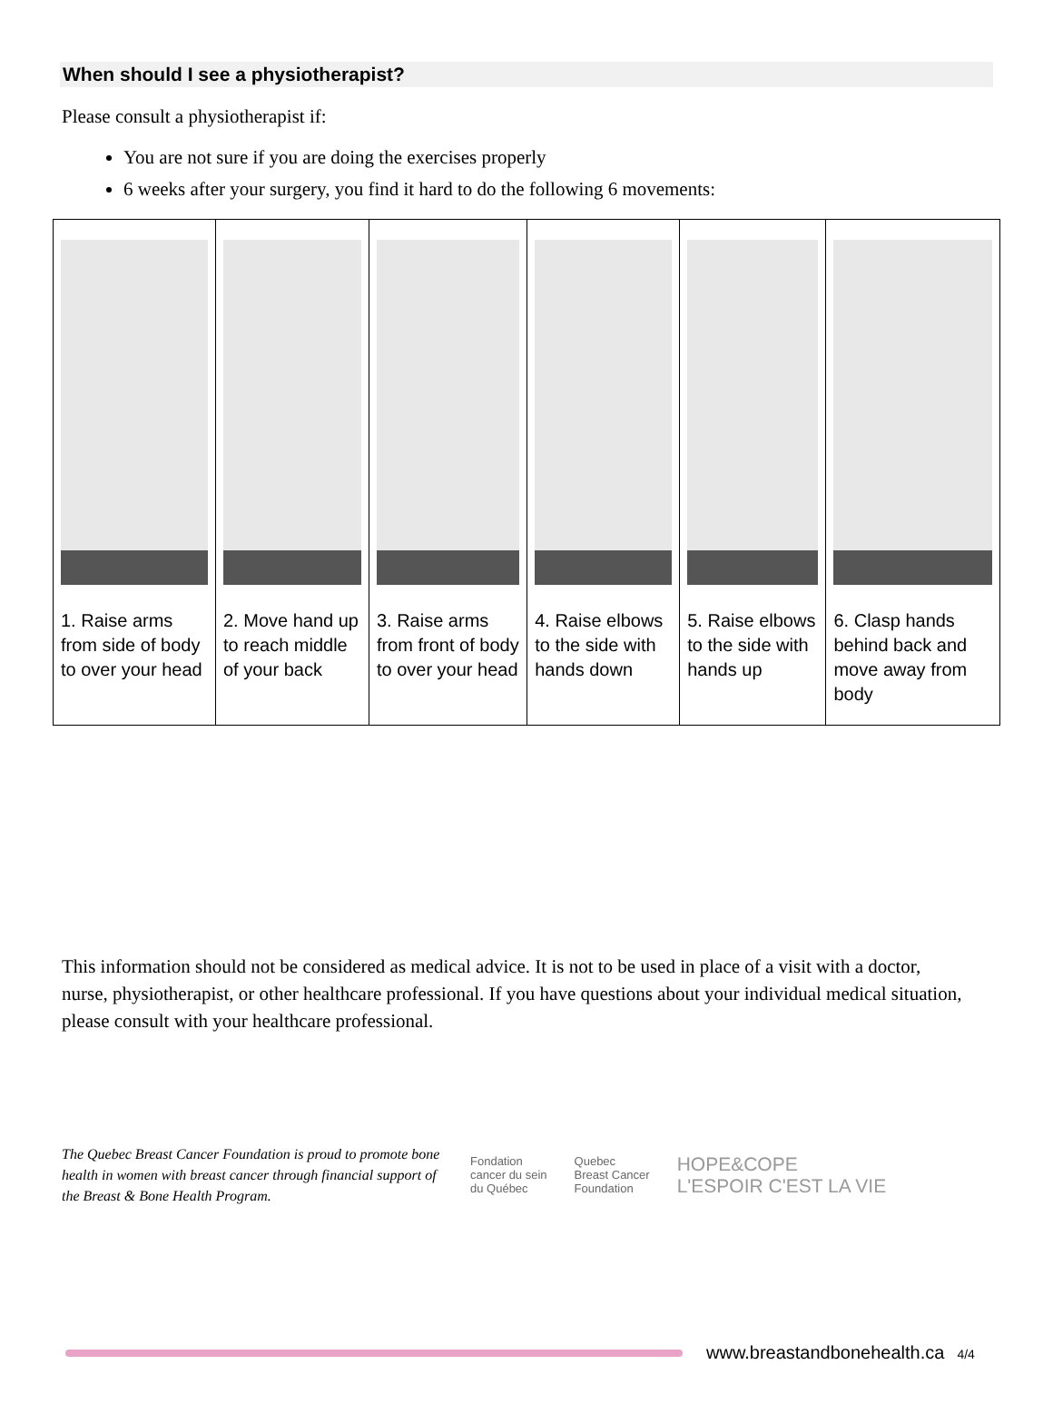When should I see a physiotherapist?
Please consult a physiotherapist if:
You are not sure if you are doing the exercises properly
6 weeks after your surgery, you find it hard to do the following 6 movements:
| 1. Raise arms from side of body to over your head | 2. Move hand up to reach middle of your back | 3. Raise arms from front of body to over your head | 4. Raise elbows to the side with hands down | 5. Raise elbows to the side with hands up | 6. Clasp hands behind back and move away from body |
This information should not be considered as medical advice. It is not to be used in place of a visit with a doctor, nurse, physiotherapist, or other healthcare professional. If you have questions about your individual medical situation, please consult with your healthcare professional.
The Quebec Breast Cancer Foundation is proud to promote bone health in women with breast cancer through financial support of the Breast & Bone Health Program.
Fondation
cancer du sein
du Québec
Quebec
Breast Cancer
Foundation
HOPE&COPE
L'ESPOIR C'EST LA VIE
www.breastandbonehealth.ca 4/4